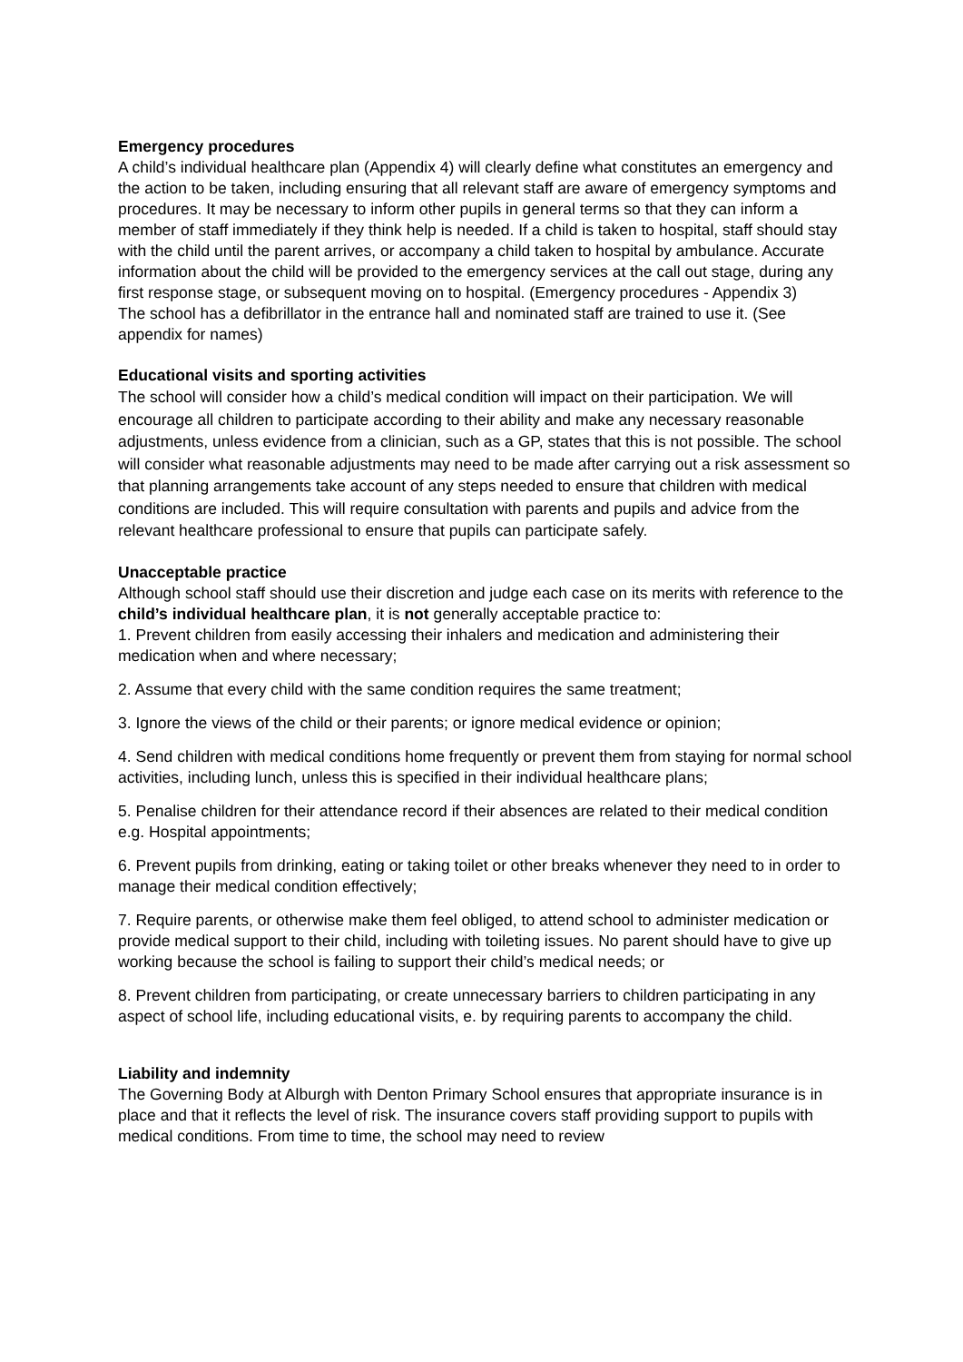Emergency procedures
A child’s individual healthcare plan (Appendix 4) will clearly define what constitutes an emergency and the action to be taken, including ensuring that all relevant staff are aware of emergency symptoms and procedures. It may be necessary to inform other pupils in general terms so that they can inform a member of staff immediately if they think help is needed. If a child is taken to hospital, staff should stay with the child until the parent arrives, or accompany a child taken to hospital by ambulance. Accurate information about the child will be provided to the emergency services at the call out stage, during any first response stage, or subsequent moving on to hospital. (Emergency procedures - Appendix 3)
The school has a defibrillator in the entrance hall and nominated staff are trained to use it. (See appendix for names)
Educational visits and sporting activities
The school will consider how a child’s medical condition will impact on their participation. We will encourage all children to participate according to their ability and make any necessary reasonable adjustments, unless evidence from a clinician, such as a GP, states that this is not possible. The school will consider what reasonable adjustments may need to be made after carrying out a risk assessment so that planning arrangements take account of any steps needed to ensure that children with medical conditions are included. This will require consultation with parents and pupils and advice from the relevant healthcare professional to ensure that pupils can participate safely.
Unacceptable practice
Although school staff should use their discretion and judge each case on its merits with reference to the child’s individual healthcare plan, it is not generally acceptable practice to:
1. Prevent children from easily accessing their inhalers and medication and administering their medication when and where necessary;
2. Assume that every child with the same condition requires the same treatment;
3. Ignore the views of the child or their parents; or ignore medical evidence or opinion;
4. Send children with medical conditions home frequently or prevent them from staying for normal school activities, including lunch, unless this is specified in their individual healthcare plans;
5. Penalise children for their attendance record if their absences are related to their medical condition e.g. Hospital appointments;
6. Prevent pupils from drinking, eating or taking toilet or other breaks whenever they need to in order to manage their medical condition effectively;
7. Require parents, or otherwise make them feel obliged, to attend school to administer medication or provide medical support to their child, including with toileting issues. No parent should have to give up working because the school is failing to support their child’s medical needs; or
8. Prevent children from participating, or create unnecessary barriers to children participating in any aspect of school life, including educational visits, e. by requiring parents to accompany the child.
Liability and indemnity
The Governing Body at Alburgh with Denton Primary School ensures that appropriate insurance is in place and that it reflects the level of risk. The insurance covers staff providing support to pupils with medical conditions. From time to time, the school may need to review